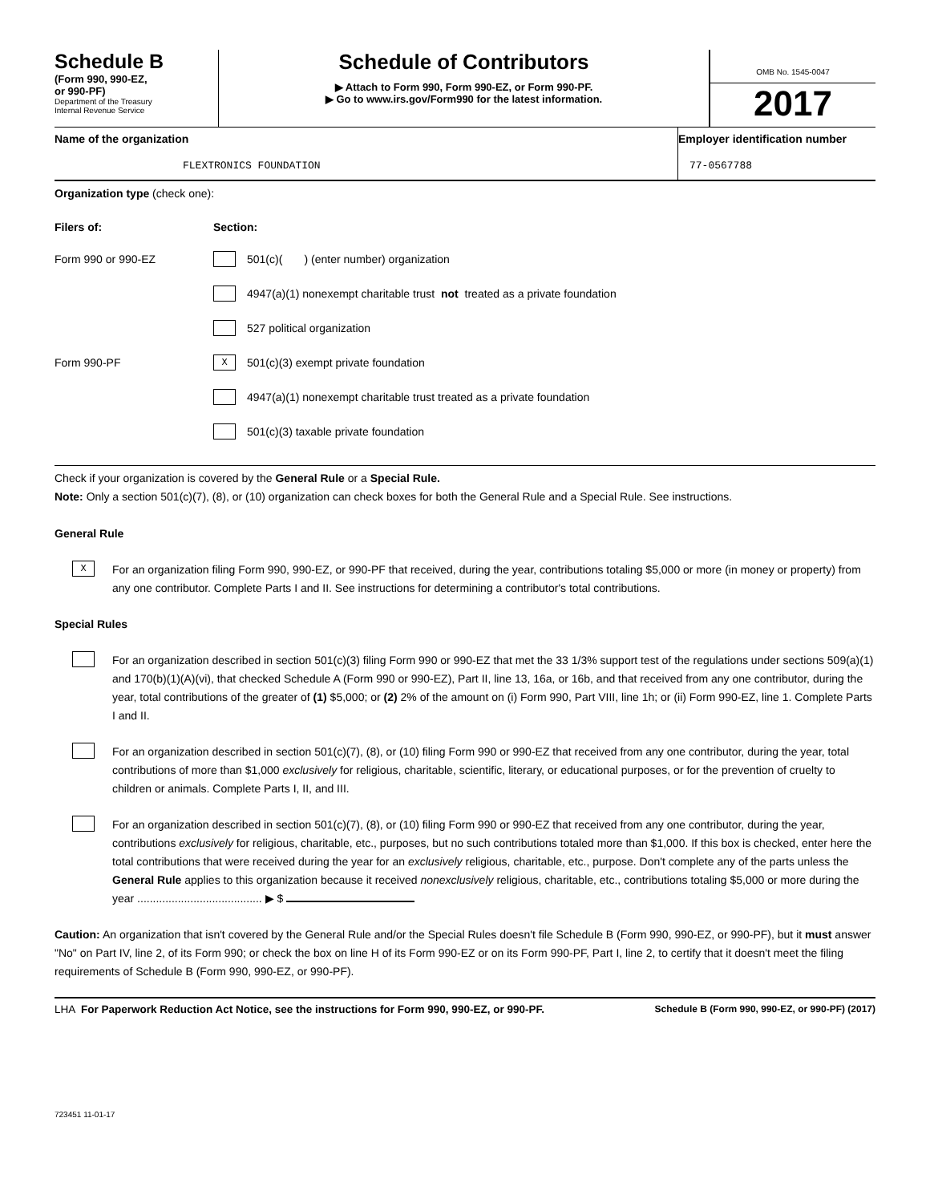Schedule B
(Form 990, 990-EZ,
or 990-PF)
Department of the Treasury
Internal Revenue Service
Schedule of Contributors
▶ Attach to Form 990, Form 990-EZ, or Form 990-PF.
▶ Go to www.irs.gov/Form990 for the latest information.
OMB No. 1545-0047
2017
Name of the organization
FLEXTRONICS FOUNDATION
Employer identification number
77-0567788
Organization type (check one):
Filers of: Section:
Form 990 or 990-EZ 501(c)( ) (enter number) organization
4947(a)(1) nonexempt charitable trust not treated as a private foundation
527 political organization
Form 990-PF X 501(c)(3) exempt private foundation
4947(a)(1) nonexempt charitable trust treated as a private foundation
501(c)(3) taxable private foundation
Check if your organization is covered by the General Rule or a Special Rule.
Note: Only a section 501(c)(7), (8), or (10) organization can check boxes for both the General Rule and a Special Rule. See instructions.
General Rule
X
For an organization filing Form 990, 990-EZ, or 990-PF that received, during the year, contributions totaling $5,000 or more (in money or property) from any one contributor. Complete Parts I and II. See instructions for determining a contributor's total contributions.
Special Rules
For an organization described in section 501(c)(3) filing Form 990 or 990-EZ that met the 33 1/3% support test of the regulations under sections 509(a)(1) and 170(b)(1)(A)(vi), that checked Schedule A (Form 990 or 990-EZ), Part II, line 13, 16a, or 16b, and that received from any one contributor, during the year, total contributions of the greater of (1) $5,000; or (2) 2% of the amount on (i) Form 990, Part VIII, line 1h; or (ii) Form 990-EZ, line 1. Complete Parts I and II.
For an organization described in section 501(c)(7), (8), or (10) filing Form 990 or 990-EZ that received from any one contributor, during the year, total contributions of more than $1,000 exclusively for religious, charitable, scientific, literary, or educational purposes, or for the prevention of cruelty to children or animals. Complete Parts I, II, and III.
For an organization described in section 501(c)(7), (8), or (10) filing Form 990 or 990-EZ that received from any one contributor, during the year, contributions exclusively for religious, charitable, etc., purposes, but no such contributions totaled more than $1,000. If this box is checked, enter here the total contributions that were received during the year for an exclusively religious, charitable, etc., purpose. Don't complete any of the parts unless the General Rule applies to this organization because it received nonexclusively religious, charitable, etc., contributions totaling $5,000 or more during the year ........................................ ▶ $
Caution: An organization that isn't covered by the General Rule and/or the Special Rules doesn't file Schedule B (Form 990, 990-EZ, or 990-PF), but it must answer "No" on Part IV, line 2, of its Form 990; or check the box on line H of its Form 990-EZ or on its Form 990-PF, Part I, line 2, to certify that it doesn't meet the filing requirements of Schedule B (Form 990, 990-EZ, or 990-PF).
LHA For Paperwork Reduction Act Notice, see the instructions for Form 990, 990-EZ, or 990-PF. Schedule B (Form 990, 990-EZ, or 990-PF) (2017)
723451 11-01-17